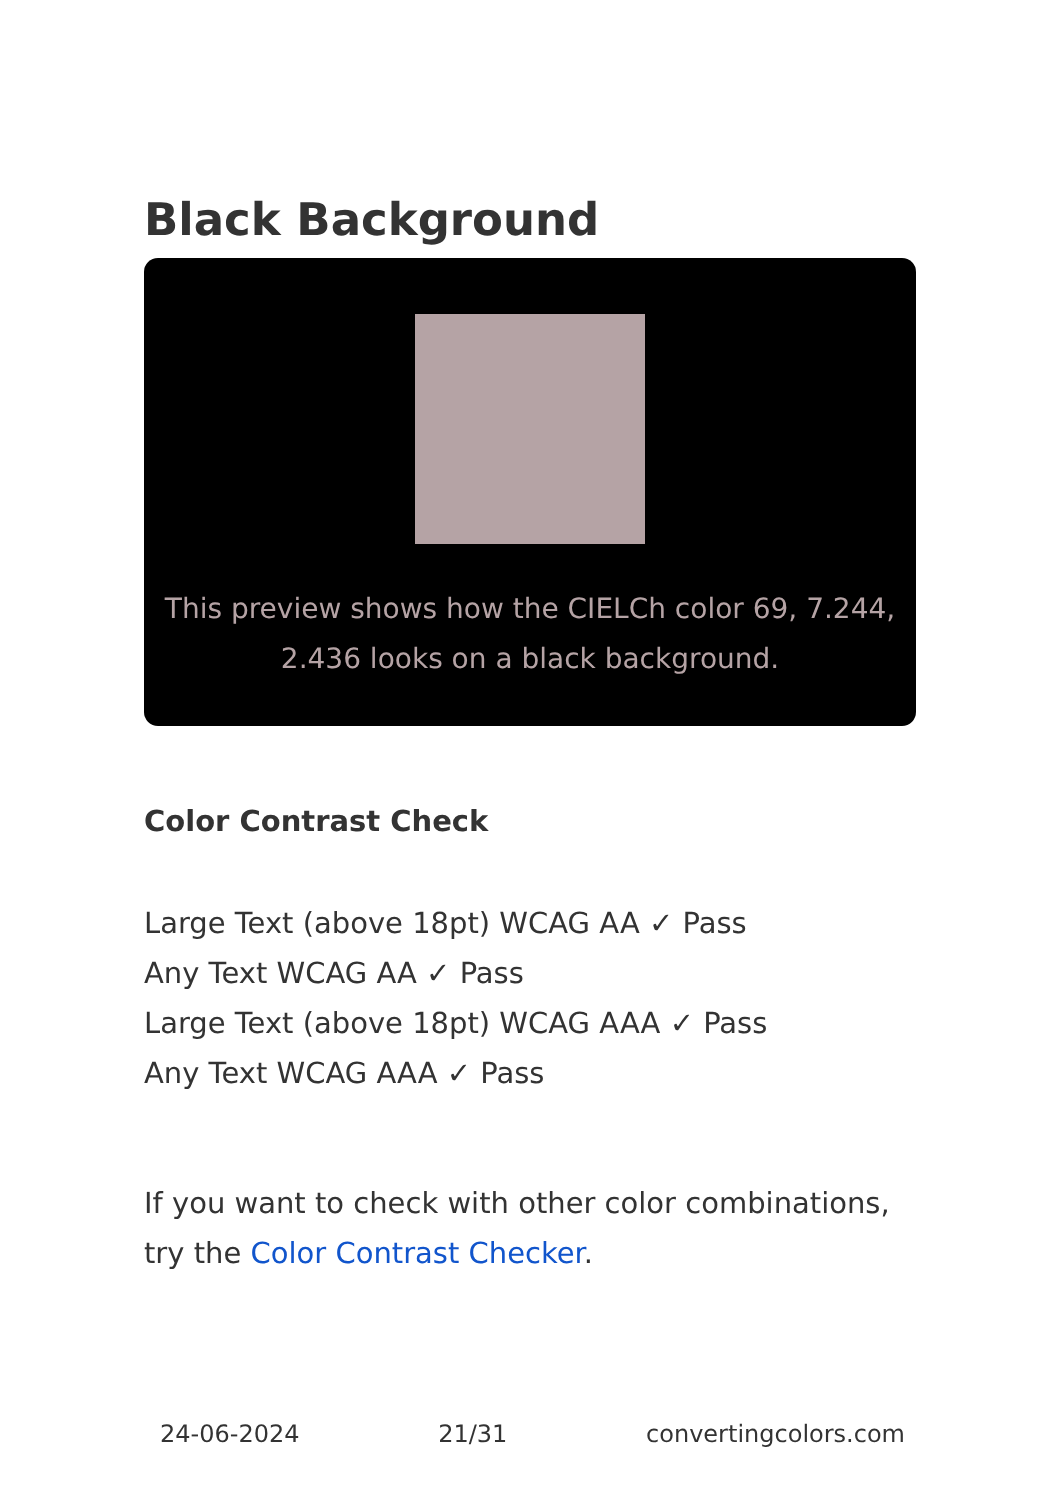Black Background
This preview shows how the CIELCh color 69, 7.244, 2.436 looks on a black background.
Color Contrast Check
Large Text (above 18pt) WCAG AA ✓ Pass
Any Text WCAG AA ✓ Pass
Large Text (above 18pt) WCAG AAA ✓ Pass
Any Text WCAG AAA ✓ Pass
If you want to check with other color combinations, try the Color Contrast Checker.
24-06-2024 21/31 convertingcolors.com